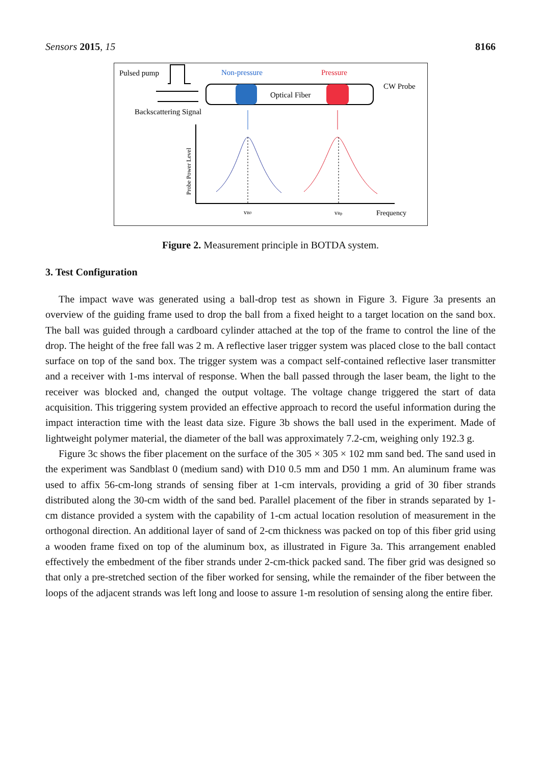Sensors 2015, 15 8166
Pulsed pump
Non-pressure
Pressure
CW Probe
Optical Fiber
Backscattering Signal
Probe Power Level
vB0
vBp
Frequency
Figure 2. Measurement principle in BOTDA system.
3. Test Configuration
The impact wave was generated using a ball-drop test as shown in Figure 3. Figure 3a presents an overview of the guiding frame used to drop the ball from a fixed height to a target location on the sand box. The ball was guided through a cardboard cylinder attached at the top of the frame to control the line of the drop. The height of the free fall was 2 m. A reflective laser trigger system was placed close to the ball contact surface on top of the sand box. The trigger system was a compact self-contained reflective laser transmitter and a receiver with 1-ms interval of response. When the ball passed through the laser beam, the light to the receiver was blocked and, changed the output voltage. The voltage change triggered the start of data acquisition. This triggering system provided an effective approach to record the useful information during the impact interaction time with the least data size. Figure 3b shows the ball used in the experiment. Made of lightweight polymer material, the diameter of the ball was approximately 7.2-cm, weighing only 192.3 g.
Figure 3c shows the fiber placement on the surface of the 305 × 305 × 102 mm sand bed. The sand used in the experiment was Sandblast 0 (medium sand) with D10 0.5 mm and D50 1 mm. An aluminum frame was used to affix 56-cm-long strands of sensing fiber at 1-cm intervals, providing a grid of 30 fiber strands distributed along the 30-cm width of the sand bed. Parallel placement of the fiber in strands separated by 1-cm distance provided a system with the capability of 1-cm actual location resolution of measurement in the orthogonal direction. An additional layer of sand of 2-cm thickness was packed on top of this fiber grid using a wooden frame fixed on top of the aluminum box, as illustrated in Figure 3a. This arrangement enabled effectively the embedment of the fiber strands under 2-cm-thick packed sand. The fiber grid was designed so that only a pre-stretched section of the fiber worked for sensing, while the remainder of the fiber between the loops of the adjacent strands was left long and loose to assure 1-m resolution of sensing along the entire fiber.